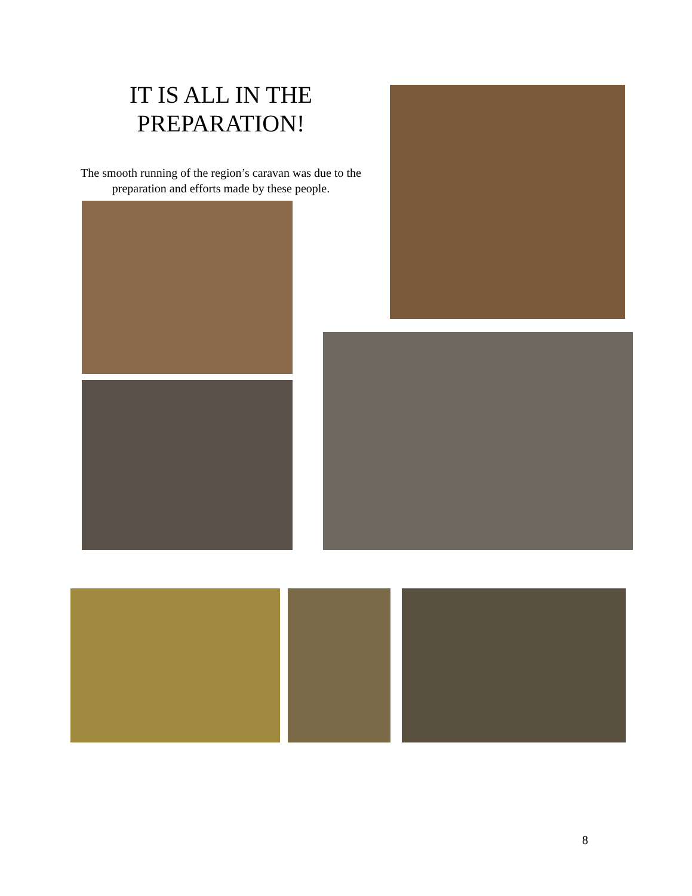IT IS ALL IN THE PREPARATION!
The smooth running of the region’s caravan was due to the preparation and efforts made by these people.
8